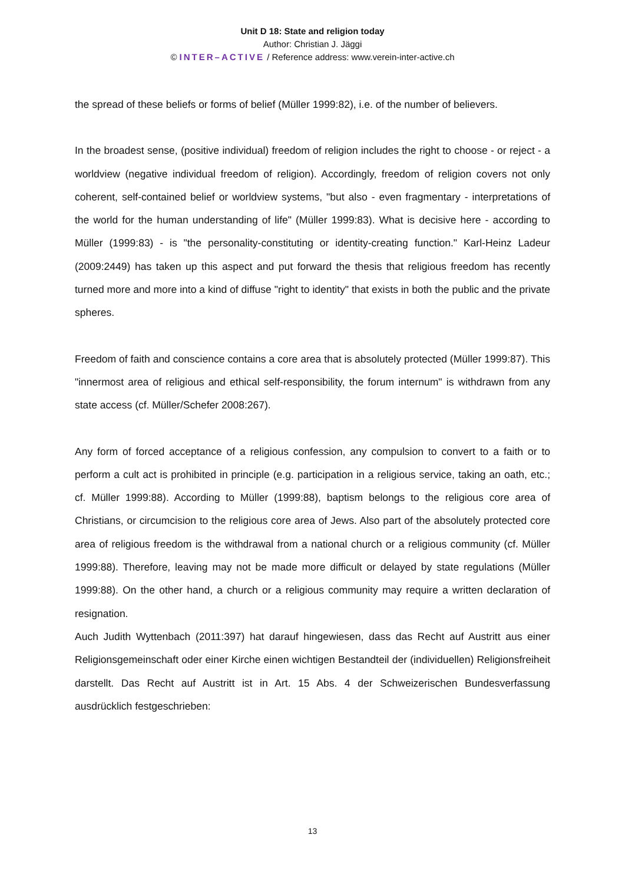Unit D 18: State and religion today
Author: Christian J. Jäggi
© INTER–ACTIVE / Reference address: www.verein-inter-active.ch
the spread of these beliefs or forms of belief (Müller 1999:82), i.e. of the number of believers.
In the broadest sense, (positive individual) freedom of religion includes the right to choose - or reject - a worldview (negative individual freedom of religion). Accordingly, freedom of religion covers not only coherent, self-contained belief or worldview systems, "but also - even fragmentary - interpretations of the world for the human understanding of life" (Müller 1999:83). What is decisive here - according to Müller (1999:83) - is "the personality-constituting or identity-creating function." Karl-Heinz Ladeur (2009:2449) has taken up this aspect and put forward the thesis that religious freedom has recently turned more and more into a kind of diffuse "right to identity" that exists in both the public and the private spheres.
Freedom of faith and conscience contains a core area that is absolutely protected (Müller 1999:87). This "innermost area of religious and ethical self-responsibility, the forum internum" is withdrawn from any state access (cf. Müller/Schefer 2008:267).
Any form of forced acceptance of a religious confession, any compulsion to convert to a faith or to perform a cult act is prohibited in principle (e.g. participation in a religious service, taking an oath, etc.; cf. Müller 1999:88). According to Müller (1999:88), baptism belongs to the religious core area of Christians, or circumcision to the religious core area of Jews. Also part of the absolutely protected core area of religious freedom is the withdrawal from a national church or a religious community (cf. Müller 1999:88). Therefore, leaving may not be made more difficult or delayed by state regulations (Müller 1999:88). On the other hand, a church or a religious community may require a written declaration of resignation.
Auch Judith Wyttenbach (2011:397) hat darauf hingewiesen, dass das Recht auf Austritt aus einer Religionsgemeinschaft oder einer Kirche einen wichtigen Bestandteil der (individuellen) Religionsfreiheit darstellt. Das Recht auf Austritt ist in Art. 15 Abs. 4 der Schweizerischen Bundesverfassung ausdrücklich festgeschrieben:
13